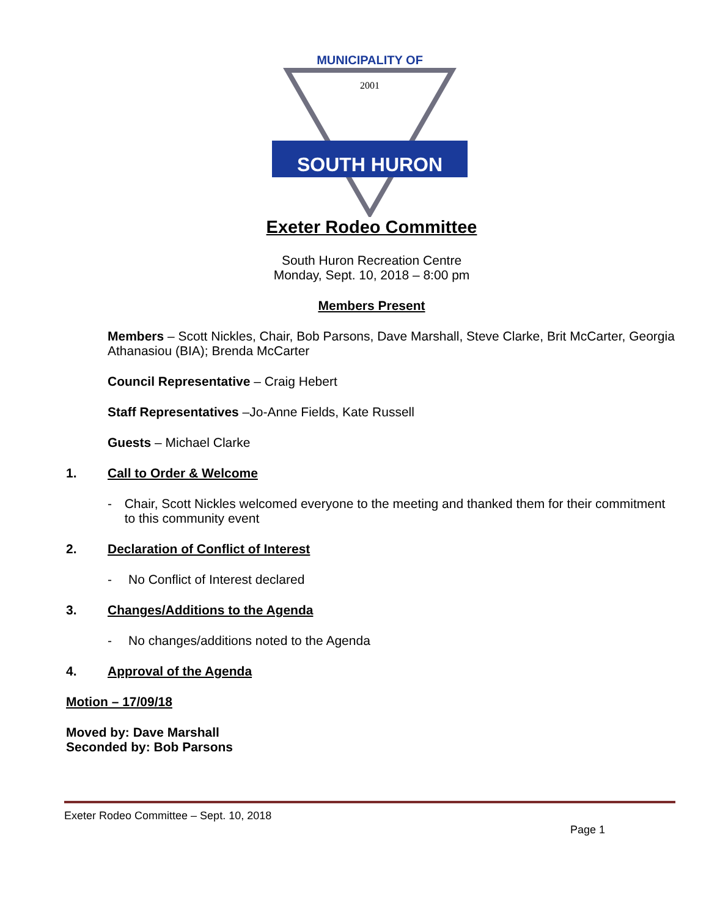MUNICIPALITY OF
SOUTH HURON
2001
Exeter Rodeo Committee
South Huron Recreation Centre
Monday, Sept. 10, 2018 – 8:00 pm
Members Present
Members – Scott Nickles, Chair, Bob Parsons, Dave Marshall, Steve Clarke, Brit McCarter, Georgia Athanasiou (BIA); Brenda McCarter
Council Representative – Craig Hebert
Staff Representatives –Jo-Anne Fields, Kate Russell
Guests – Michael Clarke
1. Call to Order & Welcome
- Chair, Scott Nickles welcomed everyone to the meeting and thanked them for their commitment to this community event
2. Declaration of Conflict of Interest
- No Conflict of Interest declared
3. Changes/Additions to the Agenda
- No changes/additions noted to the Agenda
4. Approval of the Agenda
Motion – 17/09/18
Moved by: Dave Marshall
Seconded by: Bob Parsons
Exeter Rodeo Committee – Sept. 10, 2018
Page 1